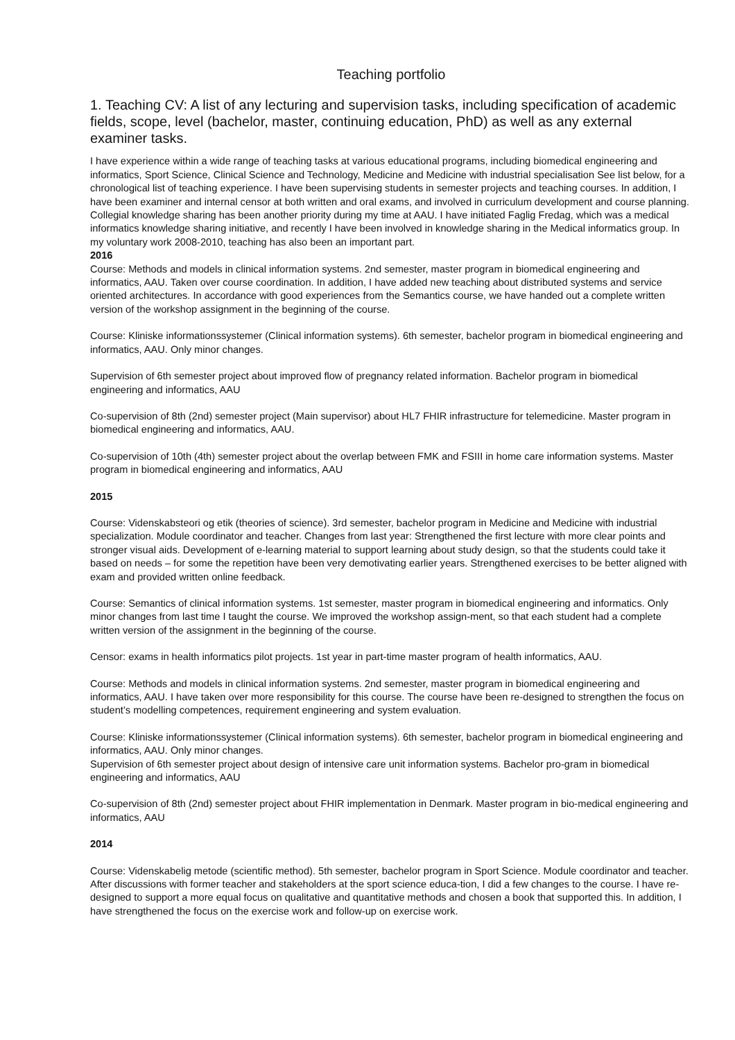Teaching portfolio
1. Teaching CV: A list of any lecturing and supervision tasks, including specification of academic fields, scope, level (bachelor, master, continuing education, PhD) as well as any external examiner tasks.
I have experience within a wide range of teaching tasks at various educational programs, including biomedical engineering and informatics, Sport Science, Clinical Science and Technology, Medicine and Medicine with industrial specialisation See list below, for a chronological list of teaching experience. I have been supervising students in semester projects and teaching courses. In addition, I have been examiner and internal censor at both written and oral exams, and involved in curriculum development and course planning.
Collegial knowledge sharing has been another priority during my time at AAU. I have initiated Faglig Fredag, which was a medical informatics knowledge sharing initiative, and recently I have been involved in knowledge sharing in the Medical informatics group. In my voluntary work 2008-2010, teaching has also been an important part.
2016
Course: Methods and models in clinical information systems. 2nd semester, master program in biomedical engineering and informatics, AAU. Taken over course coordination. In addition, I have added new teaching about distributed systems and service oriented architectures. In accordance with good experiences from the Semantics course, we have handed out a complete written version of the workshop assignment in the beginning of the course.
Course: Kliniske informationssystemer (Clinical information systems). 6th semester, bachelor program in biomedical engineering and informatics, AAU. Only minor changes.
Supervision of 6th semester project about improved flow of pregnancy related information. Bachelor program in biomedical engineering and informatics, AAU
Co-supervision of 8th (2nd) semester project (Main supervisor) about HL7 FHIR infrastructure for telemedicine. Master program in biomedical engineering and informatics, AAU.
Co-supervision of 10th (4th) semester project about the overlap between FMK and FSIII in home care information systems. Master program in biomedical engineering and informatics, AAU
2015
Course: Videnskabsteori og etik (theories of science). 3rd semester, bachelor program in Medicine and Medicine with industrial specialization. Module coordinator and teacher. Changes from last year: Strengthened the first lecture with more clear points and stronger visual aids. Development of e-learning material to support learning about study design, so that the students could take it based on needs – for some the repetition have been very demotivating earlier years. Strengthened exercises to be better aligned with exam and provided written online feedback.
Course: Semantics of clinical information systems. 1st semester, master program in biomedical engineering and informatics. Only minor changes from last time I taught the course. We improved the workshop assign-ment, so that each student had a complete written version of the assignment in the beginning of the course.
Censor: exams in health informatics pilot projects. 1st year in part-time master program of health informatics, AAU.
Course: Methods and models in clinical information systems. 2nd semester, master program in biomedical engineering and informatics, AAU. I have taken over more responsibility for this course. The course have been re-designed to strengthen the focus on student’s modelling competences, requirement engineering and system evaluation.
Course: Kliniske informationssystemer (Clinical information systems). 6th semester, bachelor program in biomedical engineering and informatics, AAU. Only minor changes.
Supervision of 6th semester project about design of intensive care unit information systems. Bachelor pro-gram in biomedical engineering and informatics, AAU
Co-supervision of 8th (2nd) semester project about FHIR implementation in Denmark. Master program in bio-medical engineering and informatics, AAU
2014
Course: Videnskabelig metode (scientific method). 5th semester, bachelor program in Sport Science. Module coordinator and teacher. After discussions with former teacher and stakeholders at the sport science educa-tion, I did a few changes to the course. I have re-designed to support a more equal focus on qualitative and quantitative methods and chosen a book that supported this. In addition, I have strengthened the focus on the exercise work and follow-up on exercise work.